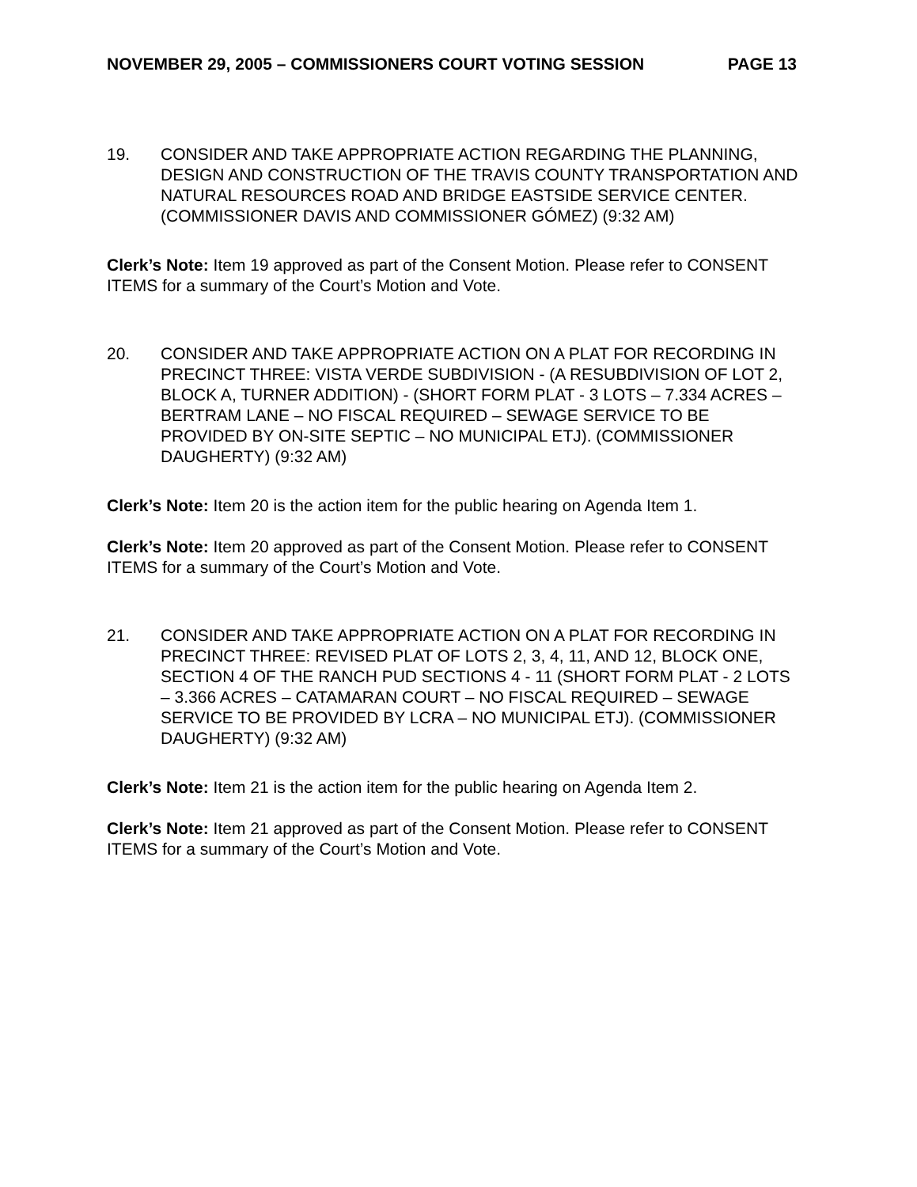NOVEMBER 29, 2005 – COMMISSIONERS COURT VOTING SESSION PAGE 13
19. CONSIDER AND TAKE APPROPRIATE ACTION REGARDING THE PLANNING, DESIGN AND CONSTRUCTION OF THE TRAVIS COUNTY TRANSPORTATION AND NATURAL RESOURCES ROAD AND BRIDGE EASTSIDE SERVICE CENTER. (COMMISSIONER DAVIS AND COMMISSIONER GÓMEZ) (9:32 AM)
Clerk’s Note: Item 19 approved as part of the Consent Motion. Please refer to CONSENT ITEMS for a summary of the Court’s Motion and Vote.
20. CONSIDER AND TAKE APPROPRIATE ACTION ON A PLAT FOR RECORDING IN PRECINCT THREE: VISTA VERDE SUBDIVISION - (A RESUBDIVISION OF LOT 2, BLOCK A, TURNER ADDITION) - (SHORT FORM PLAT - 3 LOTS – 7.334 ACRES – BERTRAM LANE – NO FISCAL REQUIRED – SEWAGE SERVICE TO BE PROVIDED BY ON-SITE SEPTIC – NO MUNICIPAL ETJ). (COMMISSIONER DAUGHERTY) (9:32 AM)
Clerk’s Note: Item 20 is the action item for the public hearing on Agenda Item 1.
Clerk’s Note: Item 20 approved as part of the Consent Motion. Please refer to CONSENT ITEMS for a summary of the Court’s Motion and Vote.
21. CONSIDER AND TAKE APPROPRIATE ACTION ON A PLAT FOR RECORDING IN PRECINCT THREE: REVISED PLAT OF LOTS 2, 3, 4, 11, AND 12, BLOCK ONE, SECTION 4 OF THE RANCH PUD SECTIONS 4 - 11 (SHORT FORM PLAT - 2 LOTS – 3.366 ACRES – CATAMARAN COURT – NO FISCAL REQUIRED – SEWAGE SERVICE TO BE PROVIDED BY LCRA – NO MUNICIPAL ETJ). (COMMISSIONER DAUGHERTY) (9:32 AM)
Clerk’s Note: Item 21 is the action item for the public hearing on Agenda Item 2.
Clerk’s Note: Item 21 approved as part of the Consent Motion. Please refer to CONSENT ITEMS for a summary of the Court’s Motion and Vote.